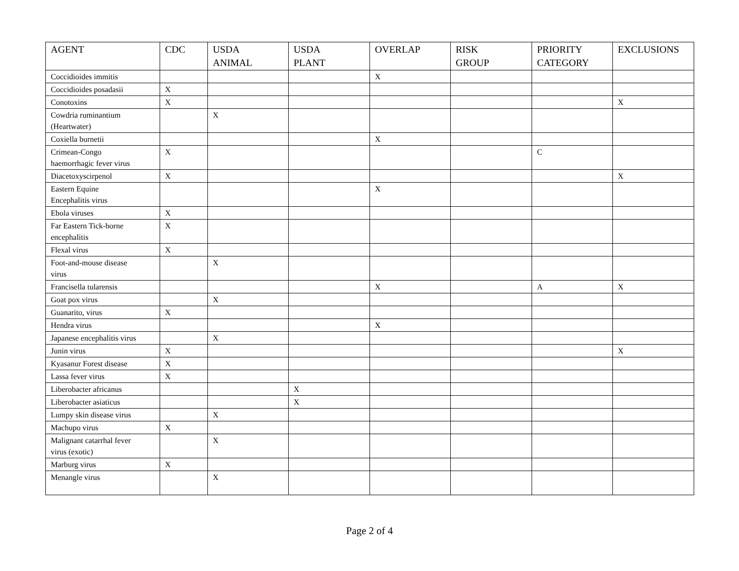| AGENT | CDC | USDA ANIMAL | USDA PLANT | OVERLAP | RISK GROUP | PRIORITY CATEGORY | EXCLUSIONS |
| --- | --- | --- | --- | --- | --- | --- | --- |
| Coccidioides immitis | | | | X | | | |
| Coccidioides posadasii | X | | | | | | |
| Conotoxins | X | | | | | | X |
| Cowdria ruminantium (Heartwater) | | X | | | | | |
| Coxiella burnetii | | | | X | | | |
| Crimean-Congo haemorrhagic fever virus | X | | | | | C | |
| Diacetoxyscirpenol | X | | | | | | X |
| Eastern Equine Encephalitis virus | | | | X | | | |
| Ebola viruses | X | | | | | | |
| Far Eastern Tick-borne encephalitis | X | | | | | | |
| Flexal virus | X | | | | | | |
| Foot-and-mouse disease virus | | X | | | | | |
| Francisella tularensis | | | | X | | A | X |
| Goat pox virus | | X | | | | | |
| Guanarito, virus | X | | | | | | |
| Hendra virus | | | | X | | | |
| Japanese encephalitis virus | | X | | | | | |
| Junin virus | X | | | | | | X |
| Kyasanur Forest disease | X | | | | | | |
| Lassa fever virus | X | | | | | | |
| Liberobacter africanus | | | X | | | | |
| Liberobacter asiaticus | | | X | | | | |
| Lumpy skin disease virus | | X | | | | | |
| Machupo virus | X | | | | | | |
| Malignant catarrhal fever virus (exotic) | | X | | | | | |
| Marburg virus | X | | | | | | |
| Menangle virus | | X | | | | | |
Page 2 of 4